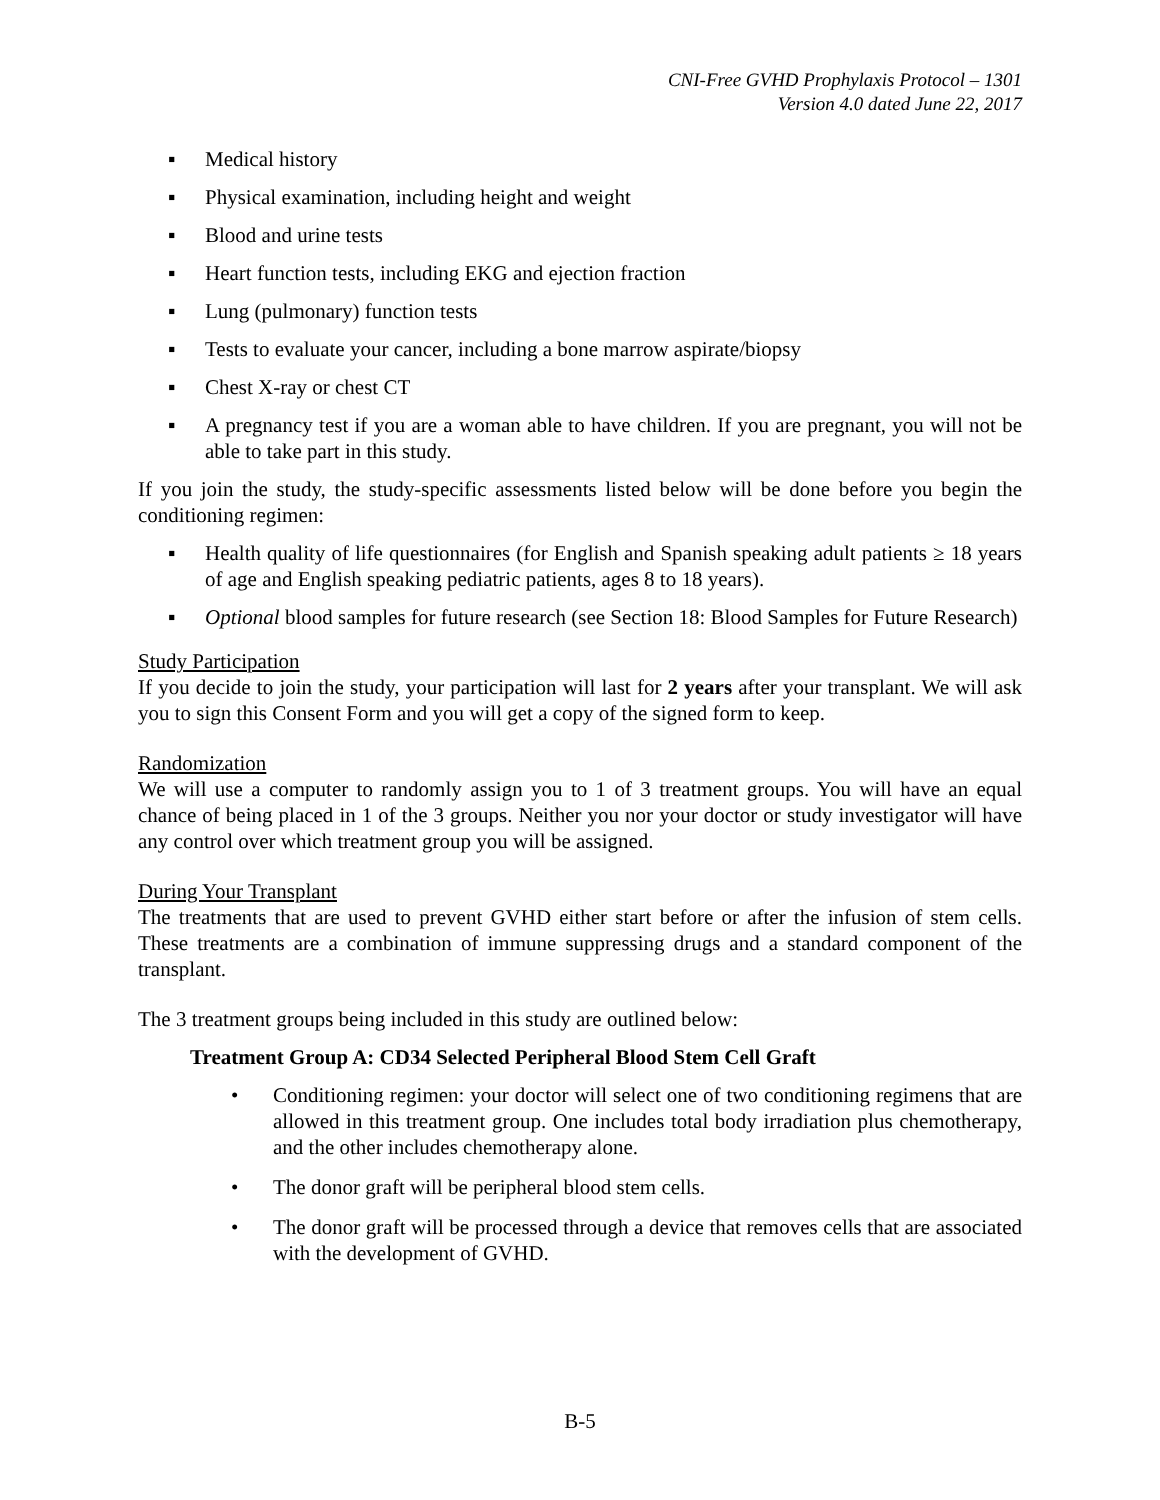CNI-Free GVHD Prophylaxis Protocol – 1301
Version 4.0 dated June 22, 2017
▪ Medical history
▪ Physical examination, including height and weight
▪ Blood and urine tests
▪ Heart function tests, including EKG and ejection fraction
▪ Lung (pulmonary) function tests
▪ Tests to evaluate your cancer, including a bone marrow aspirate/biopsy
▪ Chest X-ray or chest CT
▪ A pregnancy test if you are a woman able to have children. If you are pregnant, you will not be able to take part in this study.
If you join the study, the study-specific assessments listed below will be done before you begin the conditioning regimen:
▪ Health quality of life questionnaires (for English and Spanish speaking adult patients ≥ 18 years of age and English speaking pediatric patients, ages 8 to 18 years).
▪ Optional blood samples for future research (see Section 18: Blood Samples for Future Research)
Study Participation
If you decide to join the study, your participation will last for 2 years after your transplant. We will ask you to sign this Consent Form and you will get a copy of the signed form to keep.
Randomization
We will use a computer to randomly assign you to 1 of 3 treatment groups. You will have an equal chance of being placed in 1 of the 3 groups. Neither you nor your doctor or study investigator will have any control over which treatment group you will be assigned.
During Your Transplant
The treatments that are used to prevent GVHD either start before or after the infusion of stem cells. These treatments are a combination of immune suppressing drugs and a standard component of the transplant.
The 3 treatment groups being included in this study are outlined below:
Treatment Group A: CD34 Selected Peripheral Blood Stem Cell Graft
• Conditioning regimen: your doctor will select one of two conditioning regimens that are allowed in this treatment group. One includes total body irradiation plus chemotherapy, and the other includes chemotherapy alone.
• The donor graft will be peripheral blood stem cells.
• The donor graft will be processed through a device that removes cells that are associated with the development of GVHD.
B-5